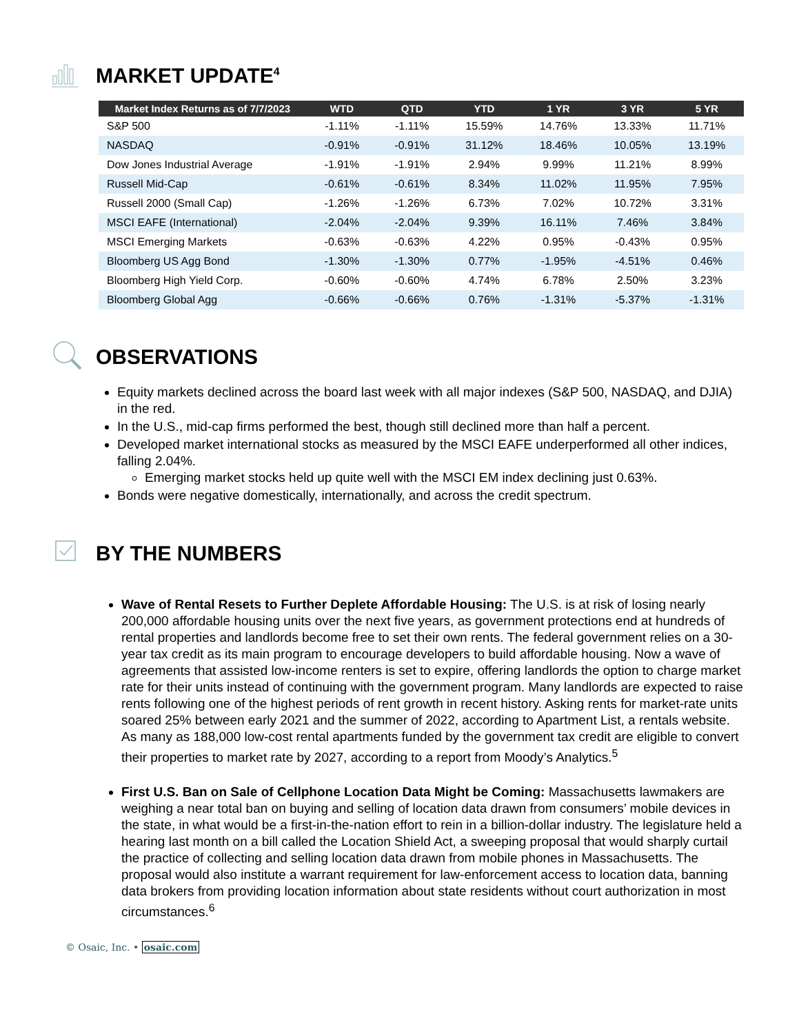MARKET UPDATE<sup>4</sup>
| Market Index Returns as of 7/7/2023 | WTD | QTD | YTD | 1 YR | 3 YR | 5 YR |
| --- | --- | --- | --- | --- | --- | --- |
| S&P 500 | -1.11% | -1.11% | 15.59% | 14.76% | 13.33% | 11.71% |
| NASDAQ | -0.91% | -0.91% | 31.12% | 18.46% | 10.05% | 13.19% |
| Dow Jones Industrial Average | -1.91% | -1.91% | 2.94% | 9.99% | 11.21% | 8.99% |
| Russell Mid-Cap | -0.61% | -0.61% | 8.34% | 11.02% | 11.95% | 7.95% |
| Russell 2000 (Small Cap) | -1.26% | -1.26% | 6.73% | 7.02% | 10.72% | 3.31% |
| MSCI EAFE (International) | -2.04% | -2.04% | 9.39% | 16.11% | 7.46% | 3.84% |
| MSCI Emerging Markets | -0.63% | -0.63% | 4.22% | 0.95% | -0.43% | 0.95% |
| Bloomberg US Agg Bond | -1.30% | -1.30% | 0.77% | -1.95% | -4.51% | 0.46% |
| Bloomberg High Yield Corp. | -0.60% | -0.60% | 4.74% | 6.78% | 2.50% | 3.23% |
| Bloomberg Global Agg | -0.66% | -0.66% | 0.76% | -1.31% | -5.37% | -1.31% |
OBSERVATIONS
Equity markets declined across the board last week with all major indexes (S&P 500, NASDAQ, and DJIA) in the red.
In the U.S., mid-cap firms performed the best, though still declined more than half a percent.
Developed market international stocks as measured by the MSCI EAFE underperformed all other indices, falling 2.04%.
Emerging market stocks held up quite well with the MSCI EM index declining just 0.63%.
Bonds were negative domestically, internationally, and across the credit spectrum.
BY THE NUMBERS
Wave of Rental Resets to Further Deplete Affordable Housing: The U.S. is at risk of losing nearly 200,000 affordable housing units over the next five years, as government protections end at hundreds of rental properties and landlords become free to set their own rents. The federal government relies on a 30-year tax credit as its main program to encourage developers to build affordable housing. Now a wave of agreements that assisted low-income renters is set to expire, offering landlords the option to charge market rate for their units instead of continuing with the government program. Many landlords are expected to raise rents following one of the highest periods of rent growth in recent history. Asking rents for market-rate units soared 25% between early 2021 and the summer of 2022, according to Apartment List, a rentals website. As many as 188,000 low-cost rental apartments funded by the government tax credit are eligible to convert their properties to market rate by 2027, according to a report from Moody’s Analytics.<sup>5</sup>
First U.S. Ban on Sale of Cellphone Location Data Might be Coming: Massachusetts lawmakers are weighing a near total ban on buying and selling of location data drawn from consumers’ mobile devices in the state, in what would be a first-in-the-nation effort to rein in a billion-dollar industry. The legislature held a hearing last month on a bill called the Location Shield Act, a sweeping proposal that would sharply curtail the practice of collecting and selling location data drawn from mobile phones in Massachusetts. The proposal would also institute a warrant requirement for law-enforcement access to location data, banning data brokers from providing location information about state residents without court authorization in most circumstances.<sup>6</sup>
© Osaic, Inc. • osaic.com